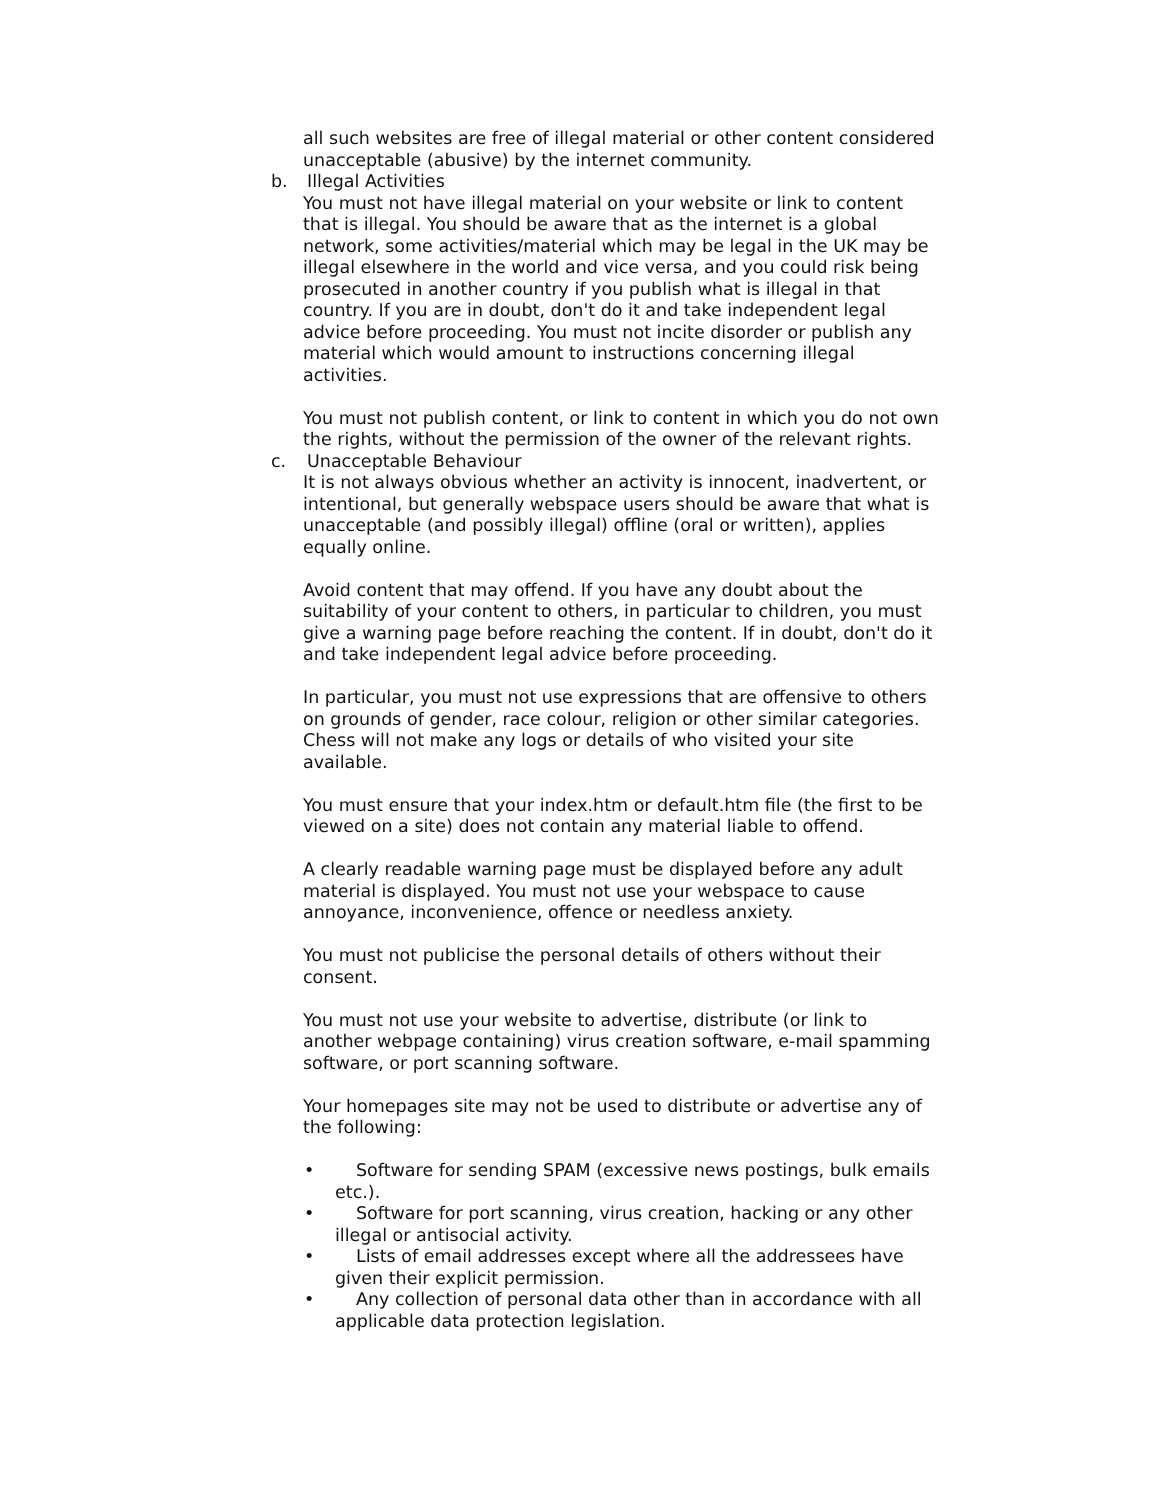all such websites are free of illegal material or other content considered unacceptable (abusive) by the internet community.
b. Illegal Activities
You must not have illegal material on your website or link to content that is illegal. You should be aware that as the internet is a global network, some activities/material which may be legal in the UK may be illegal elsewhere in the world and vice versa, and you could risk being prosecuted in another country if you publish what is illegal in that country. If you are in doubt, don't do it and take independent legal advice before proceeding. You must not incite disorder or publish any material which would amount to instructions concerning illegal activities.
You must not publish content, or link to content in which you do not own the rights, without the permission of the owner of the relevant rights.
c. Unacceptable Behaviour
It is not always obvious whether an activity is innocent, inadvertent, or intentional, but generally webspace users should be aware that what is unacceptable (and possibly illegal) offline (oral or written), applies equally online.
Avoid content that may offend. If you have any doubt about the suitability of your content to others, in particular to children, you must give a warning page before reaching the content. If in doubt, don't do it and take independent legal advice before proceeding.
In particular, you must not use expressions that are offensive to others on grounds of gender, race colour, religion or other similar categories. Chess will not make any logs or details of who visited your site available.
You must ensure that your index.htm or default.htm file (the first to be viewed on a site) does not contain any material liable to offend.
A clearly readable warning page must be displayed before any adult material is displayed. You must not use your webspace to cause annoyance, inconvenience, offence or needless anxiety.
You must not publicise the personal details of others without their consent.
You must not use your website to advertise, distribute (or link to another webpage containing) virus creation software, e-mail spamming software, or port scanning software.
Your homepages site may not be used to distribute or advertise any of the following:
• Software for sending SPAM (excessive news postings, bulk emails etc.).
• Software for port scanning, virus creation, hacking or any other illegal or antisocial activity.
• Lists of email addresses except where all the addressees have given their explicit permission.
• Any collection of personal data other than in accordance with all applicable data protection legislation.